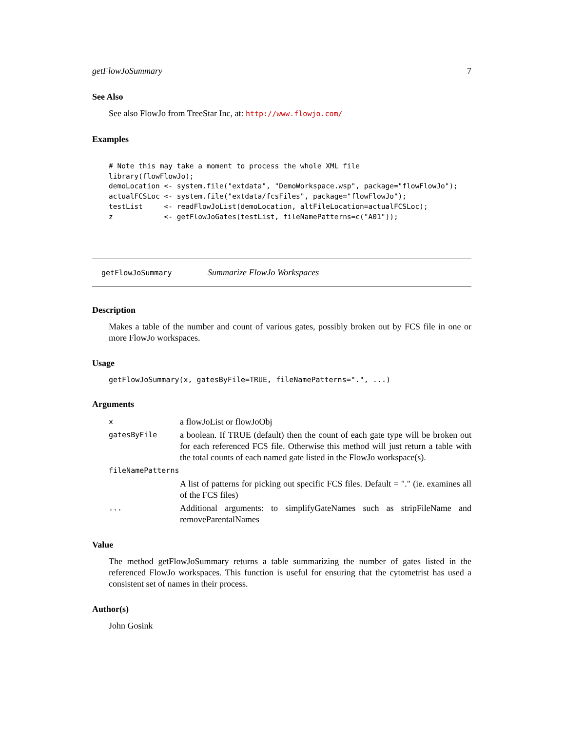getFlowJoSummary 7
See Also
See also FlowJo from TreeStar Inc, at: http://www.flowjo.com/
Examples
# Note this may take a moment to process the whole XML file
library(flowFlowJo);
demoLocation <- system.file("extdata", "DemoWorkspace.wsp", package="flowFlowJo");
actualFCSLoc <- system.file("extdata/fcsFiles", package="flowFlowJo");
testList     <- readFlowJoList(demoLocation, altFileLocation=actualFCSLoc);
z            <- getFlowJoGates(testList, fileNamePatterns=c("A01"));
getFlowJoSummary Summarize FlowJo Workspaces
Description
Makes a table of the number and count of various gates, possibly broken out by FCS file in one or more FlowJo workspaces.
Usage
getFlowJoSummary(x, gatesByFile=TRUE, fileNamePatterns=".", ...)
Arguments
| x | a flowJoList or flowJoObj |
| gatesByFile | a boolean. If TRUE (default) then the count of each gate type will be broken out for each referenced FCS file. Otherwise this method will just return a table with the total counts of each named gate listed in the FlowJo workspace(s). |
| fileNamePatterns | |
| | A list of patterns for picking out specific FCS files. Default = "." (ie. examines all of the FCS files) |
| ... | Additional arguments: to simplifyGateNames such as stripFileName and removeParentalNames |
Value
The method getFlowJoSummary returns a table summarizing the number of gates listed in the referenced FlowJo workspaces. This function is useful for ensuring that the cytometrist has used a consistent set of names in their process.
Author(s)
John Gosink